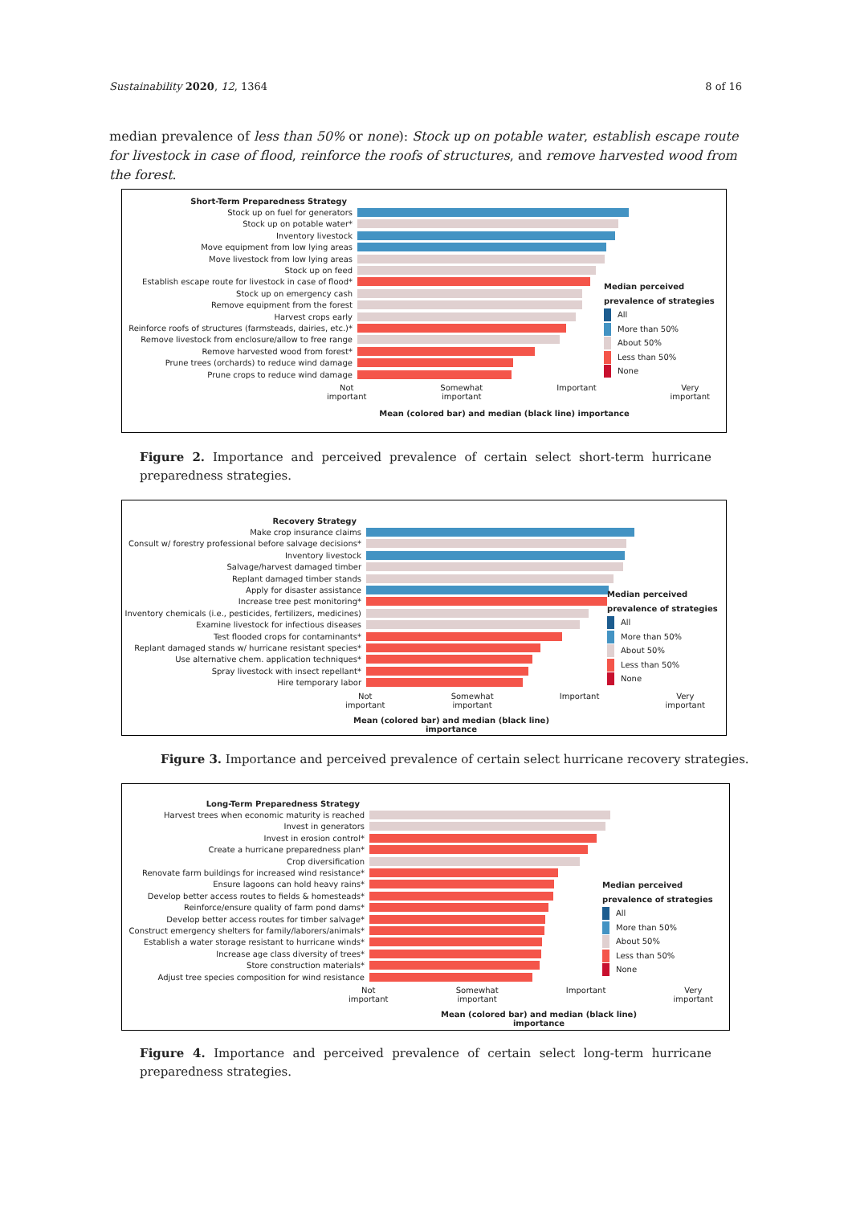Sustainability 2020, 12, 1364 8 of 16
median prevalence of less than 50% or none): Stock up on potable water, establish escape route for livestock in case of flood, reinforce the roofs of structures, and remove harvested wood from the forest.
Short-Term Preparedness Strategy
Stock up on fuel for generators
Stock up on potable water*
Inventory livestock
Move equipment from low lying areas
Move livestock from low lying areas
Stock up on feed
Establish escape route for livestock in case of flood*
Stock up on emergency cash
Remove equipment from the forest
Harvest crops early
Reinforce roofs of structures (farmsteads, dairies, etc.)*
Remove livestock from enclosure/allow to free range
Remove harvested wood from forest*
Prune trees (orchards) to reduce wind damage
Prune crops to reduce wind damage
Not
important Somewhat
important Important Very
important
Mean (colored bar) and median (black line) importance
Median perceived
prevalence of strategies
All
More than 50%
About 50%
Less than 50%
None
Figure 2. Importance and perceived prevalence of certain select short-term hurricane preparedness strategies.
Recovery Strategy
Make crop insurance claims
Consult w/ forestry professional before salvage decisions*
Inventory livestock
Salvage/harvest damaged timber
Replant damaged timber stands
Apply for disaster assistance
Increase tree pest monitoring*
Inventory chemicals (i.e., pesticides, fertilizers, medicines)
Examine livestock for infectious diseases
Test flooded crops for contaminants*
Replant damaged stands w/ hurricane resistant species*
Use alternative chem. application techniques*
Spray livestock with insect repellant*
Hire temporary labor
Not
important Somewhat
important Important Very
important
Mean (colored bar) and median (black line) importance
Median perceived
prevalence of strategies
All
More than 50%
About 50%
Less than 50%
None
Figure 3. Importance and perceived prevalence of certain select hurricane recovery strategies.
Long-Term Preparedness Strategy
Harvest trees when economic maturity is reached
Invest in generators
Invest in erosion control*
Create a hurricane preparedness plan*
Crop diversification
Renovate farm buildings for increased wind resistance*
Ensure lagoons can hold heavy rains*
Develop better access routes to fields & homesteads*
Reinforce/ensure quality of farm pond dams*
Develop better access routes for timber salvage*
Construct emergency shelters for family/laborers/animals*
Establish a water storage resistant to hurricane winds*
Increase age class diversity of trees*
Store construction materials*
Adjust tree species composition for wind resistance
Not
important Somewhat
important Important Very
important
Mean (colored bar) and median (black line) importance
Median perceived
prevalence of strategies
All
More than 50%
About 50%
Less than 50%
None
Figure 4. Importance and perceived prevalence of certain select long-term hurricane preparedness strategies.